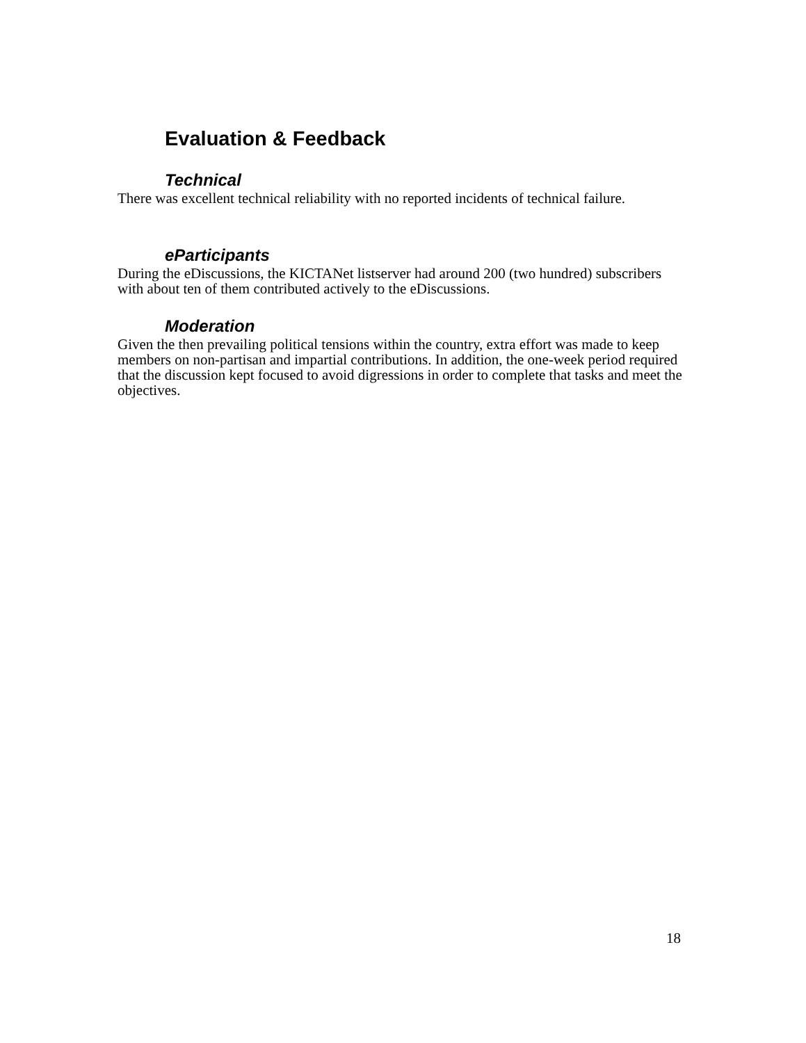Evaluation & Feedback
Technical
There was excellent technical reliability with no reported incidents of technical failure.
eParticipants
During the eDiscussions, the KICTANet listserver had around 200 (two hundred) subscribers with about ten of them contributed actively to the eDiscussions.
Moderation
Given the then prevailing political tensions within the country, extra effort was made to keep members on non-partisan and impartial contributions. In addition, the one-week period required that the discussion kept focused to avoid digressions in order to complete that tasks and meet the objectives.
18